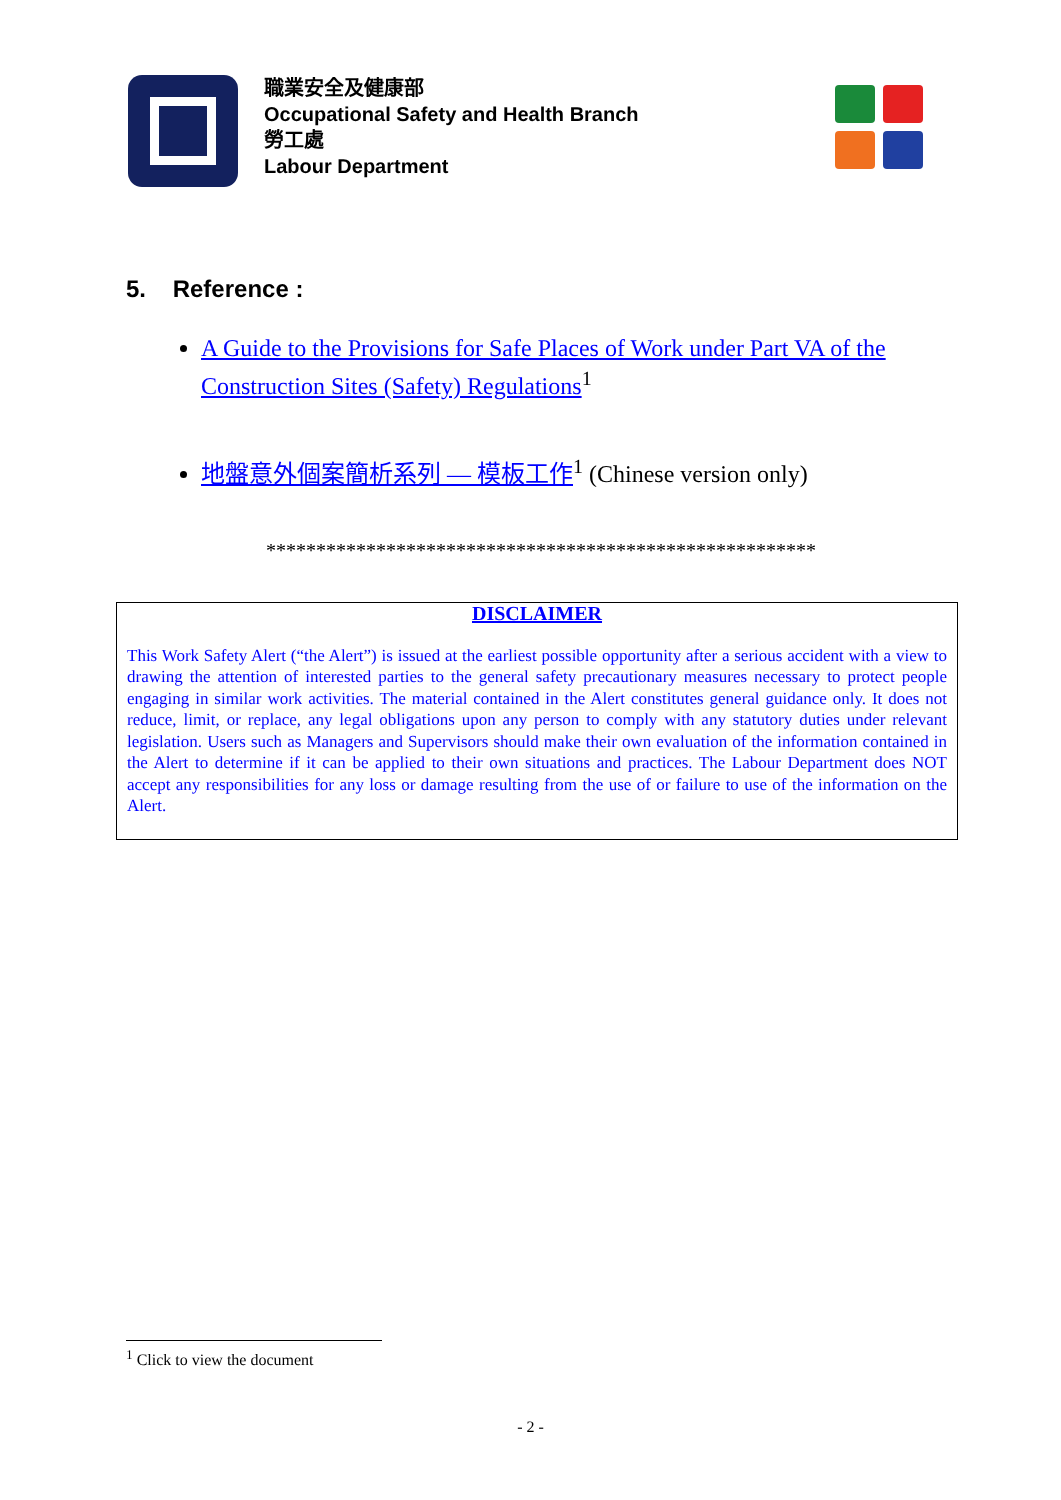職業安全及健康部
Occupational Safety and Health Branch
勞工處
Labour Department
5. Reference :
A Guide to the Provisions for Safe Places of Work under Part VA of the Construction Sites (Safety) Regulations<sup>1</sup>
地盤意外個案簡析系列 — 模板工作<sup>1</sup> (Chinese version only)
*******************************************************
DISCLAIMER
This Work Safety Alert (“the Alert”) is issued at the earliest possible opportunity after a serious accident with a view to drawing the attention of interested parties to the general safety precautionary measures necessary to protect people engaging in similar work activities. The material contained in the Alert constitutes general guidance only. It does not reduce, limit, or replace, any legal obligations upon any person to comply with any statutory duties under relevant legislation. Users such as Managers and Supervisors should make their own evaluation of the information contained in the Alert to determine if it can be applied to their own situations and practices. The Labour Department does NOT accept any responsibilities for any loss or damage resulting from the use of or failure to use of the information on the Alert.
<sup>1</sup> Click to view the document
- 2 -